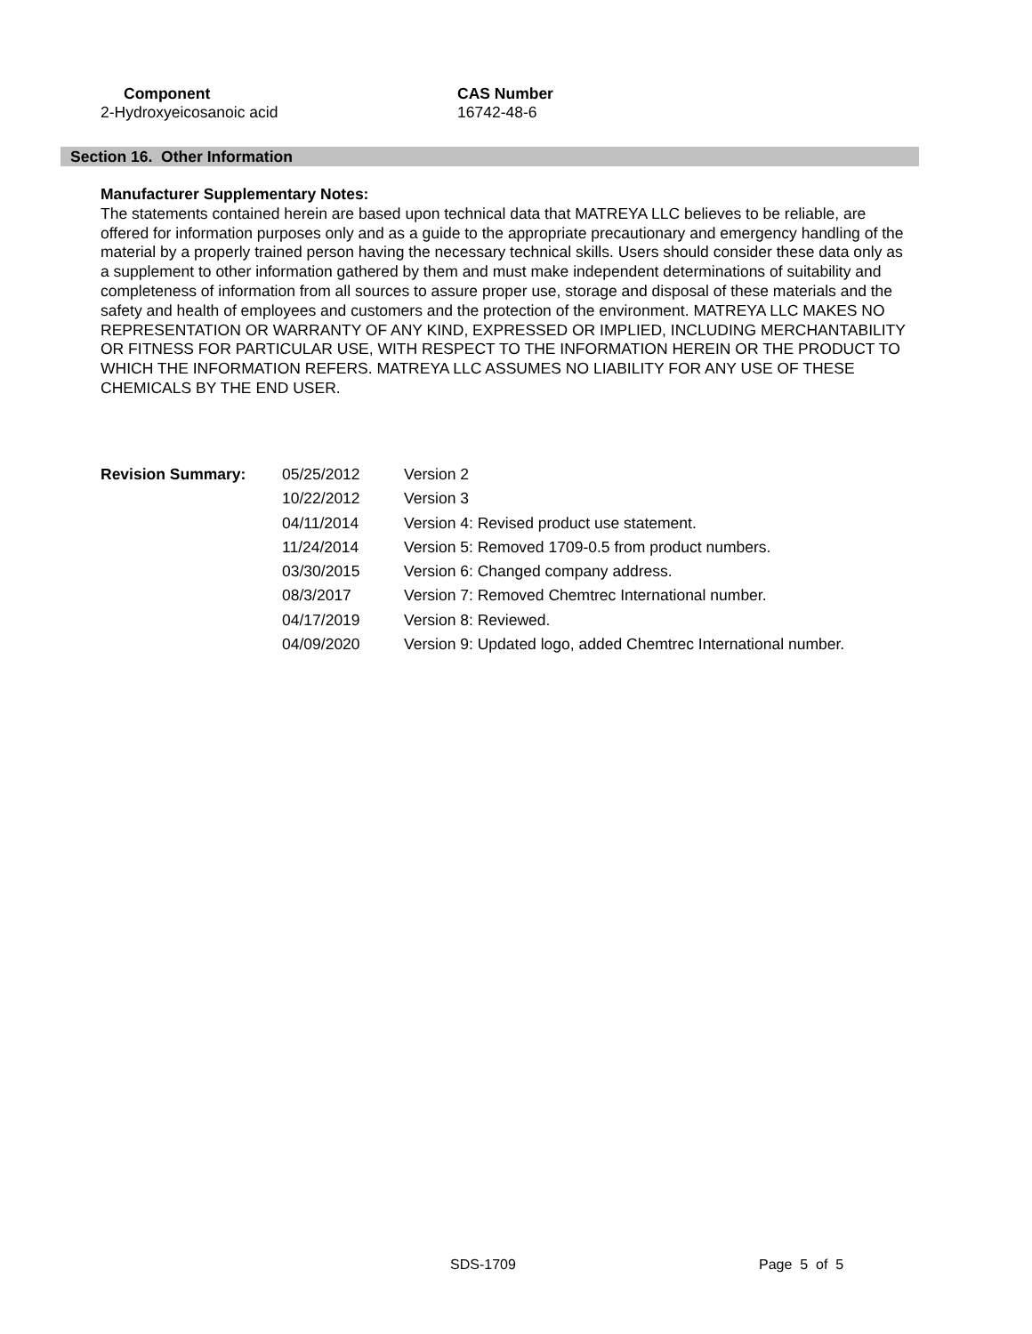| Component | CAS Number |
| --- | --- |
| 2-Hydroxyeicosanoic acid | 16742-48-6 |
Section 16. Other Information
Manufacturer Supplementary Notes:
The statements contained herein are based upon technical data that MATREYA LLC believes to be reliable, are offered for information purposes only and as a guide to the appropriate precautionary and emergency handling of the material by a properly trained person having the necessary technical skills. Users should consider these data only as a supplement to other information gathered by them and must make independent determinations of suitability and completeness of information from all sources to assure proper use, storage and disposal of these materials and the safety and health of employees and customers and the protection of the environment. MATREYA LLC MAKES NO REPRESENTATION OR WARRANTY OF ANY KIND, EXPRESSED OR IMPLIED, INCLUDING MERCHANTABILITY OR FITNESS FOR PARTICULAR USE, WITH RESPECT TO THE INFORMATION HEREIN OR THE PRODUCT TO WHICH THE INFORMATION REFERS. MATREYA LLC ASSUMES NO LIABILITY FOR ANY USE OF THESE CHEMICALS BY THE END USER.
| Revision Summary: | 05/25/2012 | Version 2 |
| | 10/22/2012 | Version 3 |
| | 04/11/2014 | Version 4: Revised product use statement. |
| | 11/24/2014 | Version 5: Removed 1709-0.5 from product numbers. |
| | 03/30/2015 | Version 6: Changed company address. |
| | 08/3/2017 | Version 7: Removed Chemtrec International number. |
| | 04/17/2019 | Version 8: Reviewed. |
| | 04/09/2020 | Version 9: Updated logo, added Chemtrec International number. |
SDS-1709 Page 5 of 5